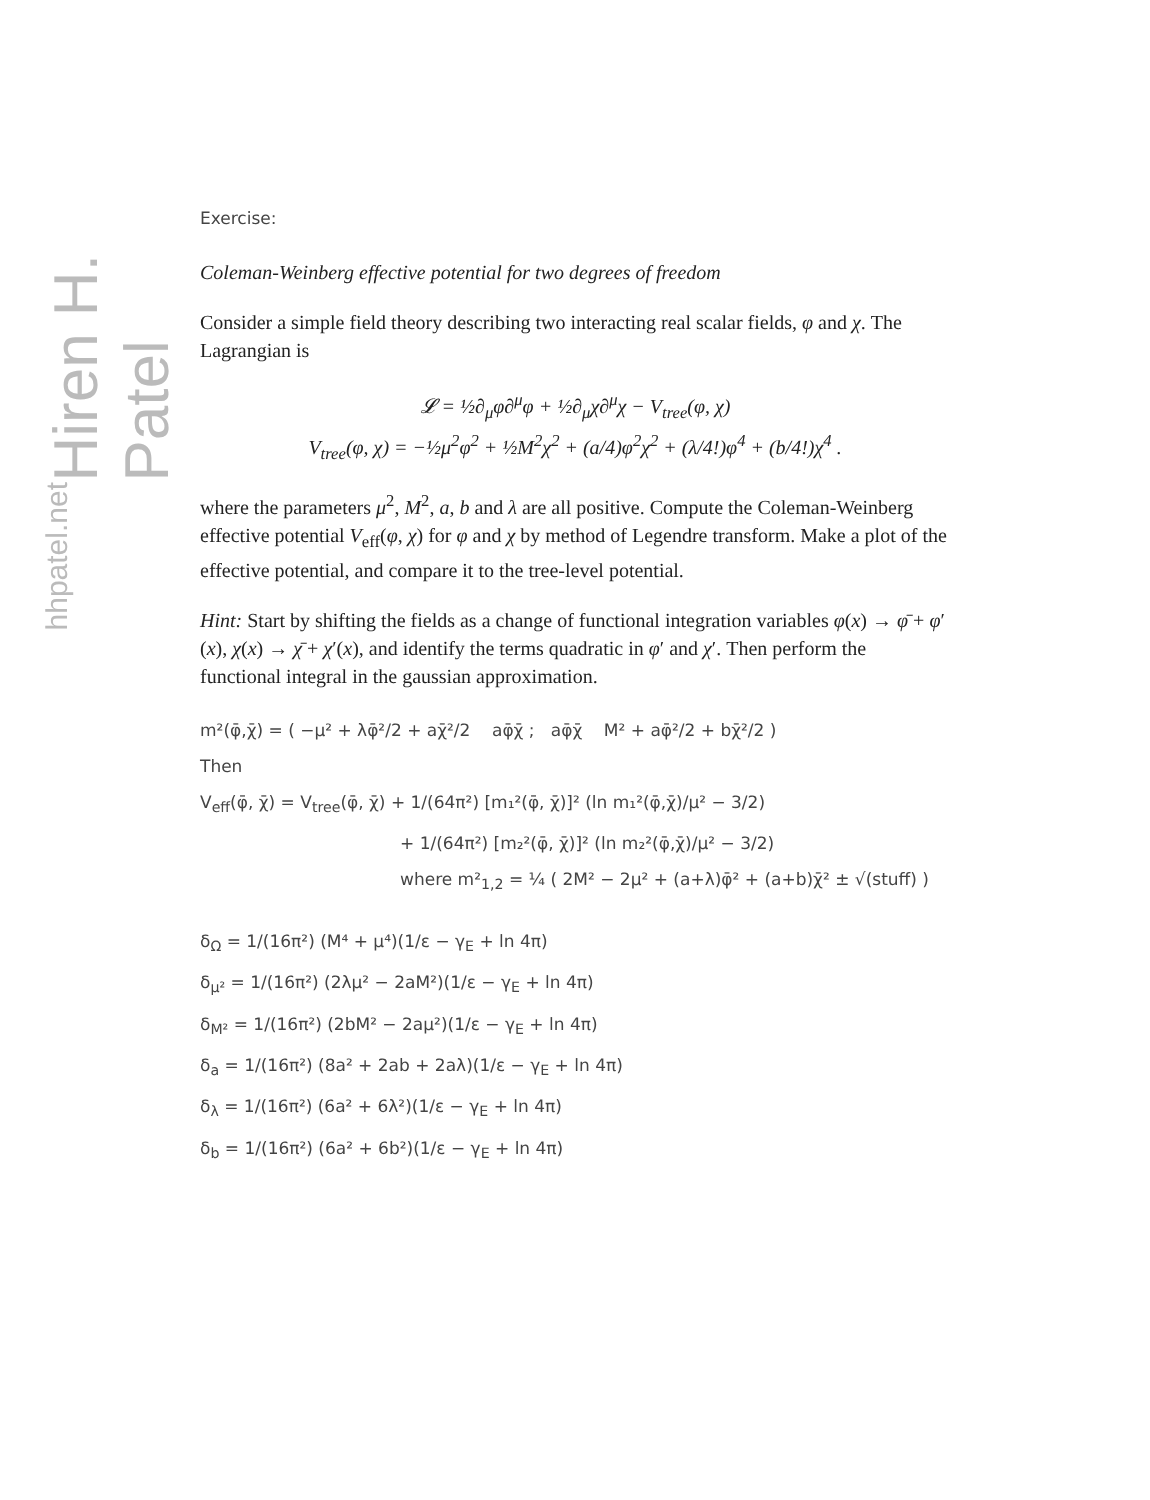Hiren H. Patel
hhpatel.net
Exercise:
Coleman-Weinberg effective potential for two degrees of freedom
Consider a simple field theory describing two interacting real scalar fields, φ and χ. The Lagrangian is
𝓛 = ½∂<sub>μ</sub>φ∂<sup>μ</sup>φ + ½∂<sub>μ</sub>χ∂<sup>μ</sup>χ − V<sub>tree</sub>(φ, χ)
V<sub>tree</sub>(φ, χ) = −½μ<sup>2</sup>φ<sup>2</sup> + ½M<sup>2</sup>χ<sup>2</sup> + (a/4)φ<sup>2</sup>χ<sup>2</sup> + (λ/4!)φ<sup>4</sup> + (b/4!)χ<sup>4</sup> .
where the parameters μ<sup>2</sup>, M<sup>2</sup>, a, b and λ are all positive. Compute the Coleman-Weinberg effective potential V<sub>eff</sub>(φ, χ) for φ and χ by method of Legendre transform. Make a plot of the effective potential, and compare it to the tree-level potential.
Hint: Start by shifting the fields as a change of functional integration variables φ(x) → φ̄ + φ′(x), χ(x) → χ̄ + χ′(x), and identify the terms quadratic in φ′ and χ′. Then perform the functional integral in the gaussian approximation.
m²(φ̄,χ̄) = ( −μ² + λφ̄²/2 + aχ̄²/2 aφ̄χ̄ ; aφ̄χ̄ M² + aφ̄²/2 + bχ̄²/2 )
Then
V<sub>eff</sub>(φ̄, χ̄) = V<sub>tree</sub>(φ̄, χ̄) + 1/(64π²) [m₁²(φ̄, χ̄)]² (ln m₁²(φ̄,χ̄)/μ² − 3/2)
+ 1/(64π²) [m₂²(φ̄, χ̄)]² (ln m₂²(φ̄,χ̄)/μ² − 3/2)
where m²<sub>1,2</sub> = ¼ ( 2M² − 2μ² + (a+λ)φ̄² + (a+b)χ̄² ± √(stuff) )
δ<sub>Ω</sub> = 1/(16π²) (M⁴ + μ⁴)(1/ε − γ<sub>E</sub> + ln 4π)
δ<sub>μ²</sub> = 1/(16π²) (2λμ² − 2aM²)(1/ε − γ<sub>E</sub> + ln 4π)
δ<sub>M²</sub> = 1/(16π²) (2bM² − 2aμ²)(1/ε − γ<sub>E</sub> + ln 4π)
δ<sub>a</sub> = 1/(16π²) (8a² + 2ab + 2aλ)(1/ε − γ<sub>E</sub> + ln 4π)
δ<sub>λ</sub> = 1/(16π²) (6a² + 6λ²)(1/ε − γ<sub>E</sub> + ln 4π)
δ<sub>b</sub> = 1/(16π²) (6a² + 6b²)(1/ε − γ<sub>E</sub> + ln 4π)